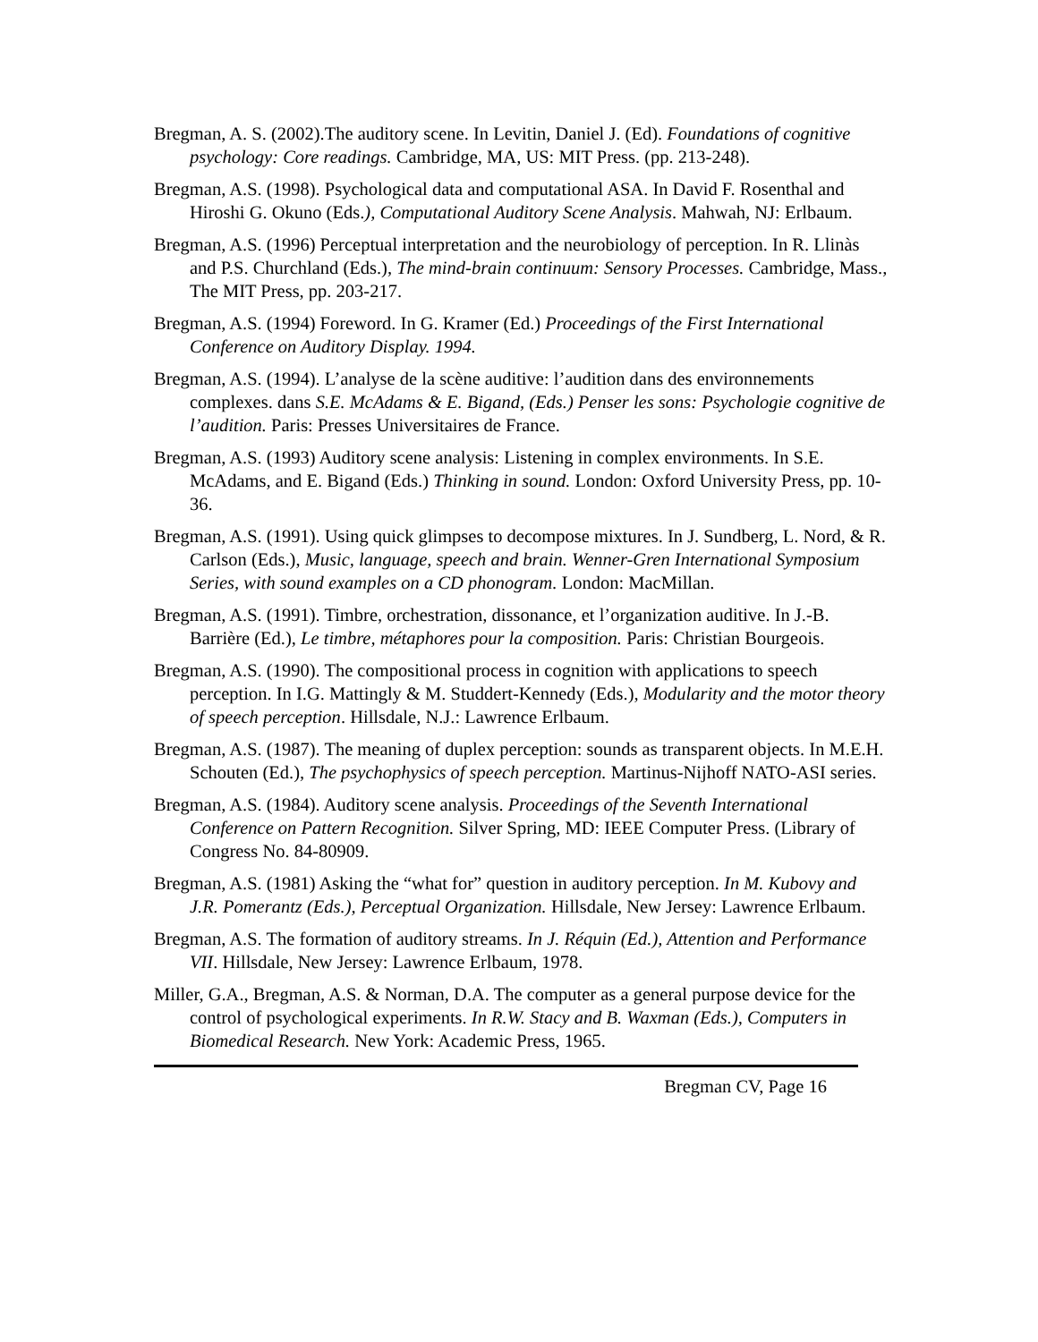Bregman, A. S. (2002).The auditory scene. In Levitin, Daniel J. (Ed). Foundations of cognitive psychology: Core readings. Cambridge, MA, US: MIT Press. (pp. 213-248).
Bregman, A.S. (1998). Psychological data and computational ASA. In David F. Rosenthal and Hiroshi G. Okuno (Eds.), Computational Auditory Scene Analysis. Mahwah, NJ: Erlbaum.
Bregman, A.S. (1996) Perceptual interpretation and the neurobiology of perception. In R. Llinàs and P.S. Churchland (Eds.), The mind-brain continuum: Sensory Processes. Cambridge, Mass., The MIT Press, pp. 203-217.
Bregman, A.S. (1994) Foreword. In G. Kramer (Ed.) Proceedings of the First International Conference on Auditory Display. 1994.
Bregman, A.S. (1994). L’analyse de la scène auditive: l’audition dans des environnements complexes. dans S.E. McAdams & E. Bigand, (Eds.) Penser les sons: Psychologie cognitive de l’audition. Paris: Presses Universitaires de France.
Bregman, A.S. (1993) Auditory scene analysis: Listening in complex environments. In S.E. McAdams, and E. Bigand (Eds.) Thinking in sound. London: Oxford University Press, pp. 10-36.
Bregman, A.S. (1991). Using quick glimpses to decompose mixtures. In J. Sundberg, L. Nord, & R. Carlson (Eds.), Music, language, speech and brain. Wenner-Gren International Symposium Series, with sound examples on a CD phonogram. London: MacMillan.
Bregman, A.S. (1991). Timbre, orchestration, dissonance, et l’organization auditive. In J.-B. Barrière (Ed.), Le timbre, métaphores pour la composition. Paris: Christian Bourgeois.
Bregman, A.S. (1990). The compositional process in cognition with applications to speech perception. In I.G. Mattingly & M. Studdert-Kennedy (Eds.), Modularity and the motor theory of speech perception. Hillsdale, N.J.: Lawrence Erlbaum.
Bregman, A.S. (1987). The meaning of duplex perception: sounds as transparent objects. In M.E.H. Schouten (Ed.), The psychophysics of speech perception. Martinus-Nijhoff NATO-ASI series.
Bregman, A.S. (1984). Auditory scene analysis. Proceedings of the Seventh International Conference on Pattern Recognition. Silver Spring, MD: IEEE Computer Press. (Library of Congress No. 84-80909.
Bregman, A.S. (1981) Asking the “what for” question in auditory perception. In M. Kubovy and J.R. Pomerantz (Eds.), Perceptual Organization. Hillsdale, New Jersey: Lawrence Erlbaum.
Bregman, A.S. The formation of auditory streams. In J. Réquin (Ed.), Attention and Performance VII. Hillsdale, New Jersey: Lawrence Erlbaum, 1978.
Miller, G.A., Bregman, A.S. & Norman, D.A. The computer as a general purpose device for the control of psychological experiments. In R.W. Stacy and B. Waxman (Eds.), Computers in Biomedical Research. New York: Academic Press, 1965.
Bregman CV, Page 16